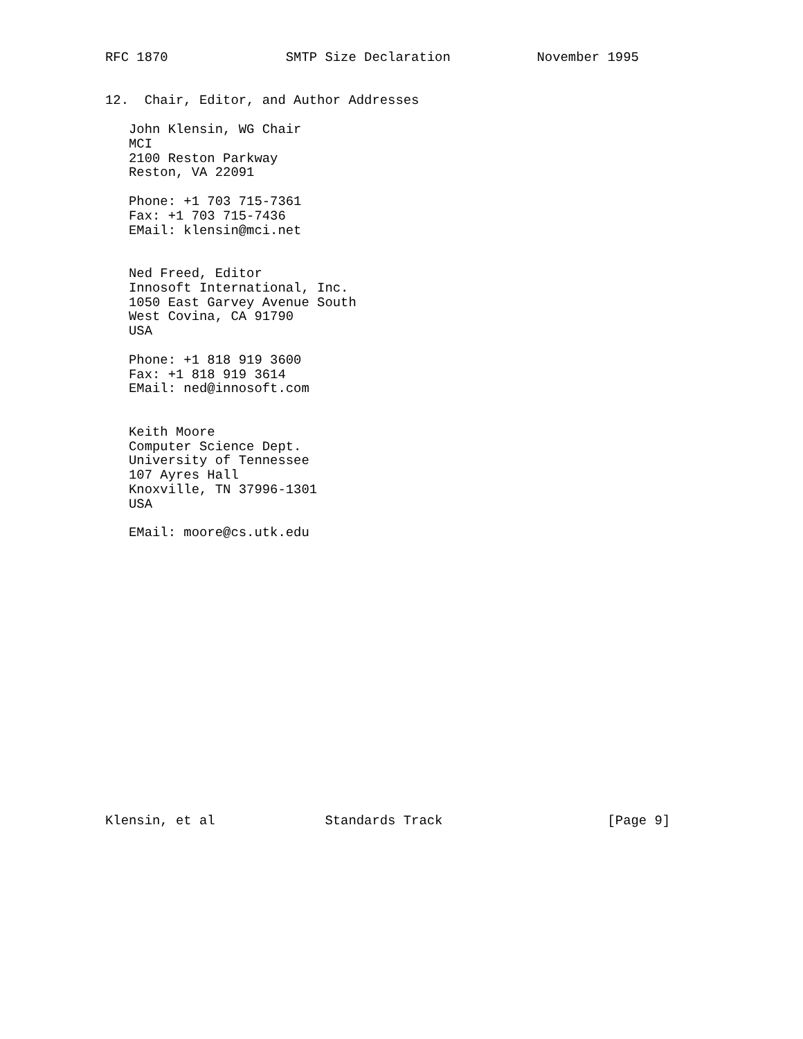RFC 1870               SMTP Size Declaration           November 1995


12.  Chair, Editor, and Author Addresses

   John Klensin, WG Chair
   MCI
   2100 Reston Parkway
   Reston, VA 22091

   Phone: +1 703 715-7361
   Fax: +1 703 715-7436
   EMail: klensin@mci.net


   Ned Freed, Editor
   Innosoft International, Inc.
   1050 East Garvey Avenue South
   West Covina, CA 91790
   USA

   Phone: +1 818 919 3600
   Fax: +1 818 919 3614
   EMail: ned@innosoft.com


   Keith Moore
   Computer Science Dept.
   University of Tennessee
   107 Ayres Hall
   Knoxville, TN 37996-1301
   USA

   EMail: moore@cs.utk.edu



















Klensin, et al              Standards Track                     [Page 9]